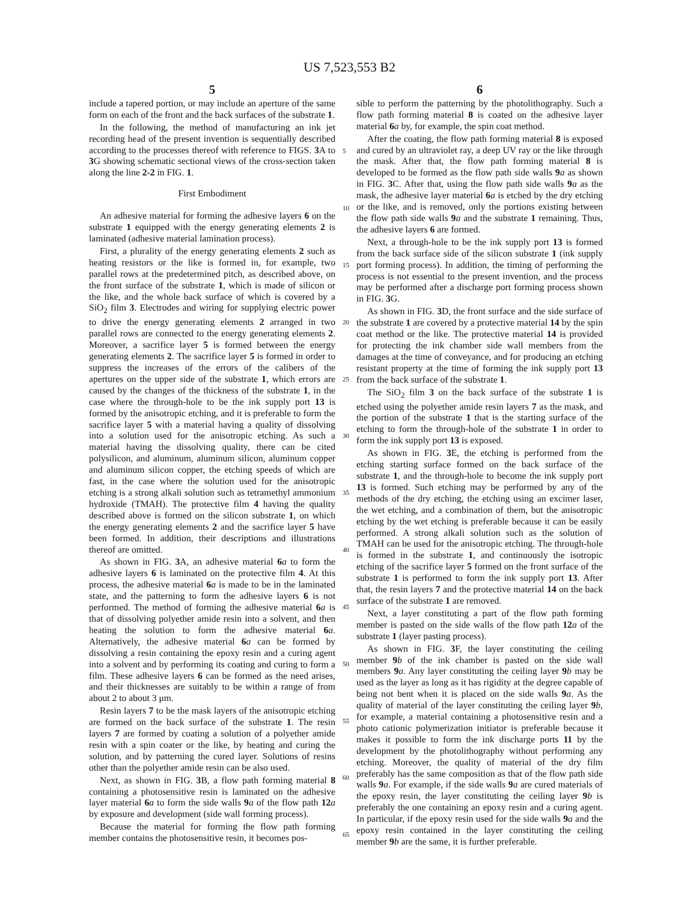US 7,523,553 B2
5
include a tapered portion, or may include an aperture of the same form on each of the front and the back surfaces of the substrate 1.
In the following, the method of manufacturing an ink jet recording head of the present invention is sequentially described according to the processes thereof with reference to FIGS. 3 A to 3 G showing schematic sectional views of the cross-section taken along the line 2-2 in FIG. 1.
First Embodiment
An adhesive material for forming the adhesive layers 6 on the substrate 1 equipped with the energy generating elements 2 is laminated (adhesive material lamination process).
First, a plurality of the energy generating elements 2 such as heating resistors or the like is formed in, for example, two parallel rows at the predetermined pitch, as described above, on the front surface of the substrate 1, which is made of silicon or the like, and the whole back surface of which is covered by a SiO<sub>2</sub> film 3. Electrodes and wiring for supplying electric power to drive the energy generating elements 2 arranged in two parallel rows are connected to the energy generating elements 2. Moreover, a sacrifice layer 5 is formed between the energy generating elements 2. The sacrifice layer 5 is formed in order to suppress the increases of the errors of the calibers of the apertures on the upper side of the substrate 1, which errors are caused by the changes of the thickness of the substrate 1, in the case where the through-hole to be the ink supply port 13 is formed by the anisotropic etching, and it is preferable to form the sacrifice layer 5 with a material having a quality of dissolving into a solution used for the anisotropic etching. As such a material having the dissolving quality, there can be cited polysilicon, and aluminum, aluminum silicon, aluminum copper and aluminum silicon copper, the etching speeds of which are fast, in the case where the solution used for the anisotropic etching is a strong alkali solution such as tetramethyl ammonium hydroxide (TMAH). The protective film 4 having the quality described above is formed on the silicon substrate 1, on which the energy generating elements 2 and the sacrifice layer 5 have been formed. In addition, their descriptions and illustrations thereof are omitted.
As shown in FIG. 3 A, an adhesive material 6 a to form the adhesive layers 6 is laminated on the protective film 4. At this process, the adhesive material 6 a is made to be in the laminated state, and the patterning to form the adhesive layers 6 is not performed. The method of forming the adhesive material 6 a is that of dissolving polyether amide resin into a solvent, and then heating the solution to form the adhesive material 6 a. Alternatively, the adhesive material 6 a can be formed by dissolving a resin containing the epoxy resin and a curing agent into a solvent and by performing its coating and curing to form a film. These adhesive layers 6 can be formed as the need arises, and their thicknesses are suitably to be within a range of from about 2 to about 3 μm.
Resin layers 7 to be the mask layers of the anisotropic etching are formed on the back surface of the substrate 1. The resin layers 7 are formed by coating a solution of a polyether amide resin with a spin coater or the like, by heating and curing the solution, and by patterning the cured layer. Solutions of resins other than the polyether amide resin can be also used.
Next, as shown in FIG. 3 B, a flow path forming material 8 containing a photosensitive resin is laminated on the adhesive layer material 6 a to form the side walls 9 a of the flow path 12 a by exposure and development (side wall forming process).
Because the material for forming the flow path forming member contains the photosensitive resin, it becomes pos-
6
sible to perform the patterning by the photolithography. Such a flow path forming material 8 is coated on the adhesive layer material 6 a by, for example, the spin coat method.
After the coating, the flow path forming material 8 is exposed and cured by an ultraviolet ray, a deep UV ray or the like through the mask. After that, the flow path forming material 8 is developed to be formed as the flow path side walls 9 a as shown in FIG. 3 C. After that, using the flow path side walls 9 a as the mask, the adhesive layer material 6 a is etched by the dry etching or the like, and is removed, only the portions existing between the flow path side walls 9 a and the substrate 1 remaining. Thus, the adhesive layers 6 are formed.
Next, a through-hole to be the ink supply port 13 is formed from the back surface side of the silicon substrate 1 (ink supply port forming process). In addition, the timing of performing the process is not essential to the present invention, and the process may be performed after a discharge port forming process shown in FIG. 3 G.
As shown in FIG. 3 D, the front surface and the side surface of the substrate 1 are covered by a protective material 14 by the spin coat method or the like. The protective material 14 is provided for protecting the ink chamber side wall members from the damages at the time of conveyance, and for producing an etching resistant property at the time of forming the ink supply port 13 from the back surface of the substrate 1.
The SiO<sub>2</sub> film 3 on the back surface of the substrate 1 is etched using the polyether amide resin layers 7 as the mask, and the portion of the substrate 1 that is the starting surface of the etching to form the through-hole of the substrate 1 in order to form the ink supply port 13 is exposed.
As shown in FIG. 3 E, the etching is performed from the etching starting surface formed on the back surface of the substrate 1, and the through-hole to become the ink supply port 13 is formed. Such etching may be performed by any of the methods of the dry etching, the etching using an excimer laser, the wet etching, and a combination of them, but the anisotropic etching by the wet etching is preferable because it can be easily performed. A strong alkali solution such as the solution of TMAH can be used for the anisotropic etching. The through-hole is formed in the substrate 1, and continuously the isotropic etching of the sacrifice layer 5 formed on the front surface of the substrate 1 is performed to form the ink supply port 13. After that, the resin layers 7 and the protective material 14 on the back surface of the substrate 1 are removed.
Next, a layer constituting a part of the flow path forming member is pasted on the side walls of the flow path 12 a of the substrate 1 (layer pasting process).
As shown in FIG. 3 F, the layer constituting the ceiling member 9 b of the ink chamber is pasted on the side wall members 9 a. Any layer constituting the ceiling layer 9 b may be used as the layer as long as it has rigidity at the degree capable of being not bent when it is placed on the side walls 9 a. As the quality of material of the layer constituting the ceiling layer 9 b, for example, a material containing a photosensitive resin and a photo cationic polymerization initiator is preferable because it makes it possible to form the ink discharge ports 11 by the development by the photolithography without performing any etching. Moreover, the quality of material of the dry film preferably has the same composition as that of the flow path side walls 9 a. For example, if the side walls 9 a are cured materials of the epoxy resin, the layer constituting the ceiling layer 9 b is preferably the one containing an epoxy resin and a curing agent. In particular, if the epoxy resin used for the side walls 9 a and the epoxy resin contained in the layer constituting the ceiling member 9 b are the same, it is further preferable.
5
10
15
20
25
30
35
40
45
50
55
60
65